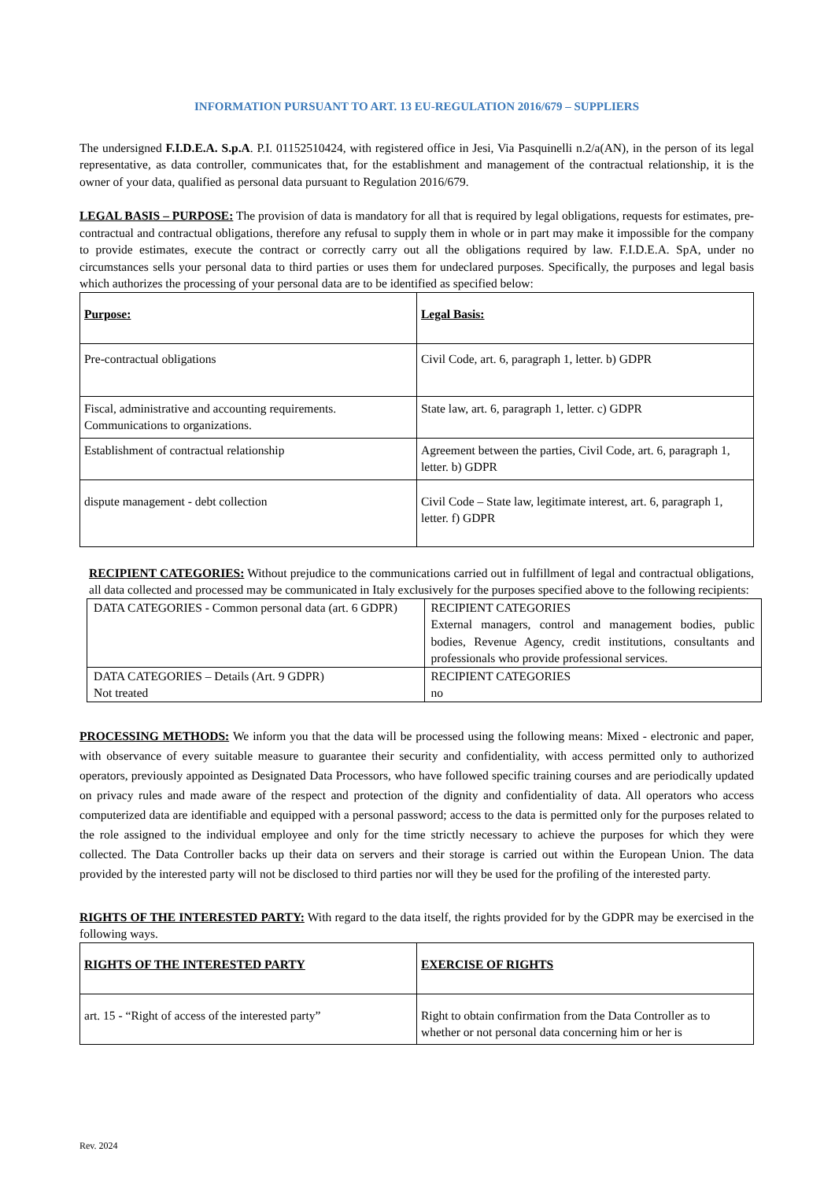INFORMATION PURSUANT TO ART. 13 EU-REGULATION 2016/679 – SUPPLIERS
The undersigned F.I.D.E.A. S.p.A. P.I. 01152510424, with registered office in Jesi, Via Pasquinelli n.2/a(AN), in the person of its legal representative, as data controller, communicates that, for the establishment and management of the contractual relationship, it is the owner of your data, qualified as personal data pursuant to Regulation 2016/679.
LEGAL BASIS – PURPOSE: The provision of data is mandatory for all that is required by legal obligations, requests for estimates, pre-contractual and contractual obligations, therefore any refusal to supply them in whole or in part may make it impossible for the company to provide estimates, execute the contract or correctly carry out all the obligations required by law. F.I.D.E.A. SpA, under no circumstances sells your personal data to third parties or uses them for undeclared purposes. Specifically, the purposes and legal basis which authorizes the processing of your personal data are to be identified as specified below:
| Purpose: | Legal Basis: |
| Pre-contractual obligations | Civil Code, art. 6, paragraph 1, letter. b) GDPR |
| Fiscal, administrative and accounting requirements. Communications to organizations. | State law, art. 6, paragraph 1, letter. c) GDPR |
| Establishment of contractual relationship | Agreement between the parties, Civil Code, art. 6, paragraph 1, letter. b) GDPR |
| dispute management - debt collection | Civil Code – State law, legitimate interest, art. 6, paragraph 1, letter. f) GDPR |
RECIPIENT CATEGORIES: Without prejudice to the communications carried out in fulfillment of legal and contractual obligations, all data collected and processed may be communicated in Italy exclusively for the purposes specified above to the following recipients:
| DATA CATEGORIES - Common personal data (art. 6 GDPR) | RECIPIENT CATEGORIES External managers, control and management bodies, public bodies, Revenue Agency, credit institutions, consultants and professionals who provide professional services. |
| DATA CATEGORIES – Details (Art. 9 GDPR) Not treated | RECIPIENT CATEGORIES no |
PROCESSING METHODS: We inform you that the data will be processed using the following means: Mixed - electronic and paper, with observance of every suitable measure to guarantee their security and confidentiality, with access permitted only to authorized operators, previously appointed as Designated Data Processors, who have followed specific training courses and are periodically updated on privacy rules and made aware of the respect and protection of the dignity and confidentiality of data. All operators who access computerized data are identifiable and equipped with a personal password; access to the data is permitted only for the purposes related to the role assigned to the individual employee and only for the time strictly necessary to achieve the purposes for which they were collected. The Data Controller backs up their data on servers and their storage is carried out within the European Union. The data provided by the interested party will not be disclosed to third parties nor will they be used for the profiling of the interested party.
RIGHTS OF THE INTERESTED PARTY: With regard to the data itself, the rights provided for by the GDPR may be exercised in the following ways.
| RIGHTS OF THE INTERESTED PARTY | EXERCISE OF RIGHTS |
| art. 15 - “Right of access of the interested party” | Right to obtain confirmation from the Data Controller as to whether or not personal data concerning him or her is |
Rev. 2024